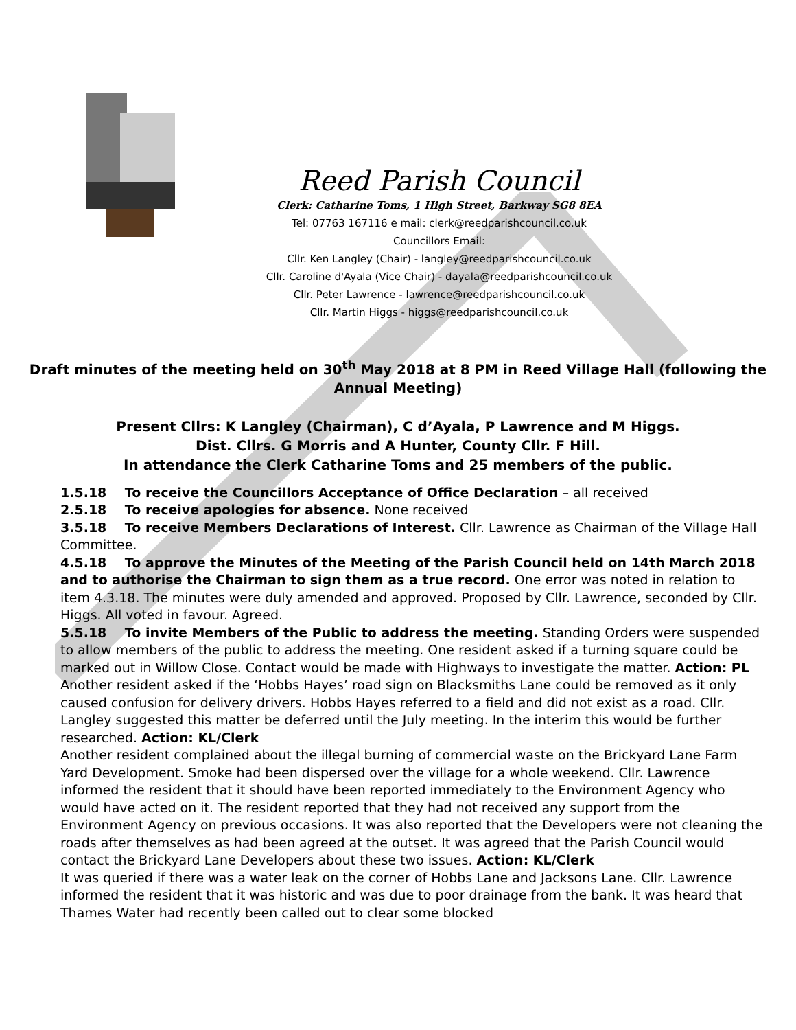Reed Parish Council
Clerk: Catharine Toms, 1 High Street, Barkway SG8 8EA
Tel: 07763 167116 e mail: clerk@reedparishcouncil.co.uk
Councillors Email:
Cllr. Ken Langley (Chair) - langley@reedparishcouncil.co.uk
Cllr. Caroline d'Ayala (Vice Chair) - dayala@reedparishcouncil.co.uk
Cllr. Peter Lawrence - lawrence@reedparishcouncil.co.uk
Cllr. Martin Higgs - higgs@reedparishcouncil.co.uk
Draft minutes of the meeting held on 30<sup>th</sup> May 2018 at 8 PM in Reed Village Hall (following the Annual Meeting)
Present Cllrs: K Langley (Chairman), C d’Ayala, P Lawrence and M Higgs.
Dist. Cllrs. G Morris and A Hunter, County Cllr. F Hill.
In attendance the Clerk Catharine Toms and 25 members of the public.
1.5.18 To receive the Councillors Acceptance of Office Declaration – all received
2.5.18 To receive apologies for absence. None received
3.5.18 To receive Members Declarations of Interest. Cllr. Lawrence as Chairman of the Village Hall Committee.
4.5.18 To approve the Minutes of the Meeting of the Parish Council held on 14th March 2018 and to authorise the Chairman to sign them as a true record. One error was noted in relation to item 4.3.18. The minutes were duly amended and approved. Proposed by Cllr. Lawrence, seconded by Cllr. Higgs. All voted in favour. Agreed.
5.5.18 To invite Members of the Public to address the meeting. Standing Orders were suspended to allow members of the public to address the meeting. One resident asked if a turning square could be marked out in Willow Close. Contact would be made with Highways to investigate the matter. Action: PL
Another resident asked if the ‘Hobbs Hayes’ road sign on Blacksmiths Lane could be removed as it only caused confusion for delivery drivers. Hobbs Hayes referred to a field and did not exist as a road. Cllr. Langley suggested this matter be deferred until the July meeting. In the interim this would be further researched. Action: KL/Clerk
Another resident complained about the illegal burning of commercial waste on the Brickyard Lane Farm Yard Development. Smoke had been dispersed over the village for a whole weekend. Cllr. Lawrence informed the resident that it should have been reported immediately to the Environment Agency who would have acted on it. The resident reported that they had not received any support from the Environment Agency on previous occasions. It was also reported that the Developers were not cleaning the roads after themselves as had been agreed at the outset. It was agreed that the Parish Council would contact the Brickyard Lane Developers about these two issues. Action: KL/Clerk
It was queried if there was a water leak on the corner of Hobbs Lane and Jacksons Lane. Cllr. Lawrence informed the resident that it was historic and was due to poor drainage from the bank. It was heard that Thames Water had recently been called out to clear some blocked